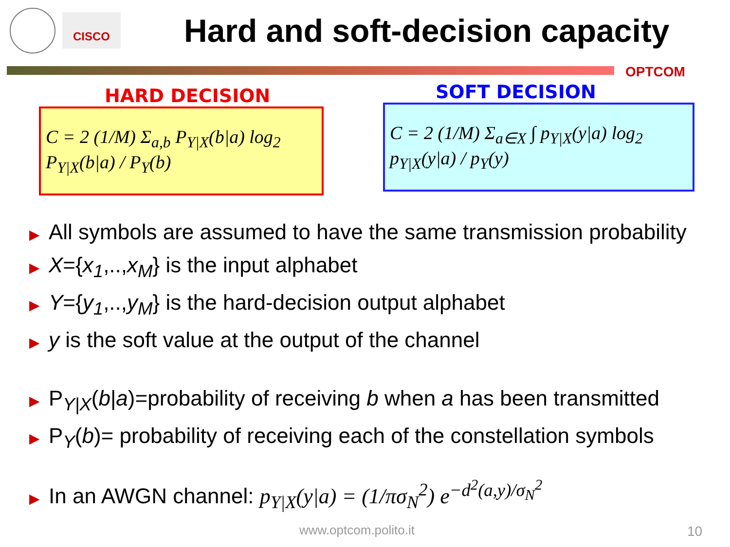CISCO
Hard and soft-decision capacity
OPTCOM
HARD DECISION
C = 2 (1/M) Σ<sub>a,b</sub> P<sub>Y|X</sub>(b|a) log<sub>2</sub> P<sub>Y|X</sub>(b|a) / P<sub>Y</sub>(b)
SOFT DECISION
C = 2 (1/M) Σ<sub>a∈X</sub> ∫ p<sub>Y|X</sub>(y|a) log<sub>2</sub> p<sub>Y|X</sub>(y|a) / p<sub>Y</sub>(y)
▶ All symbols are assumed to have the same transmission probability
▶ X={x<sub>1</sub>,..,x<sub>M</sub>} is the input alphabet
▶ Y={y<sub>1</sub>,..,y<sub>M</sub>} is the hard-decision output alphabet
▶ y is the soft value at the output of the channel
▶ P<sub>Y|X</sub>(b|a)=probability of receiving b when a has been transmitted
▶ P<sub>Y</sub>(b)= probability of receiving each of the constellation symbols
▶ In an AWGN channel: p<sub>Y|X</sub>(y|a) = (1/πσ<sub>N</sub><sup>2</sup>) e<sup>−d<sup>2</sup>(a,y)/σ<sub>N</sub><sup>2</sup></sup>
www.optcom.polito.it 10